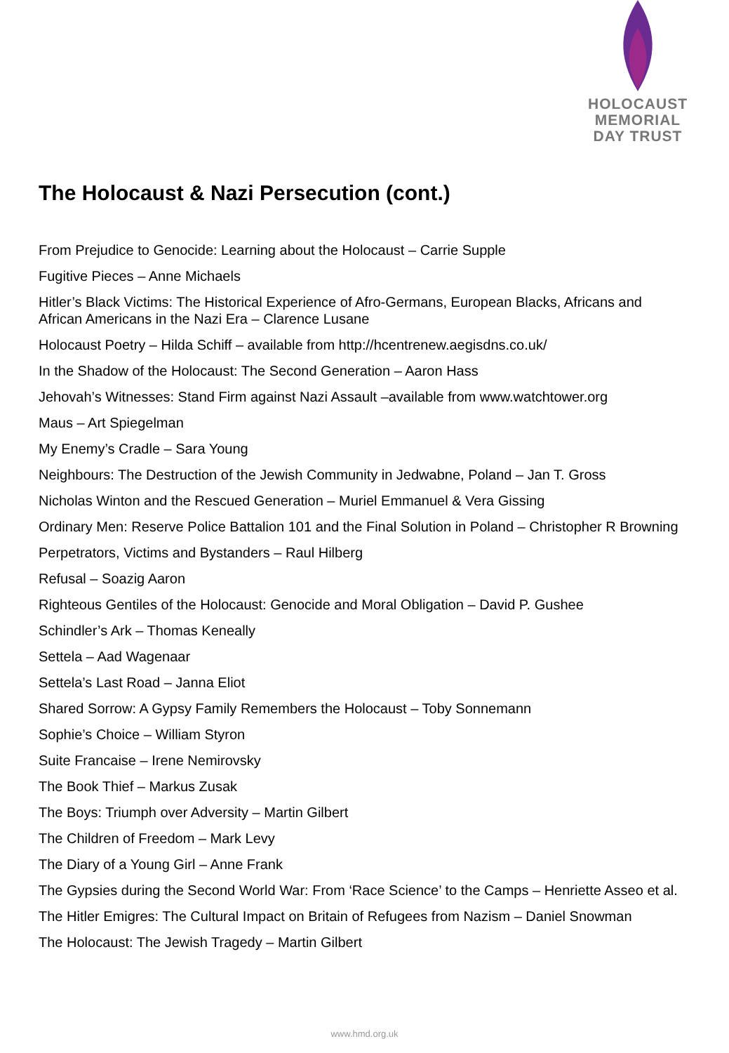HOLOCAUST
MEMORIAL
DAY TRUST
The Holocaust & Nazi Persecution (cont.)
From Prejudice to Genocide: Learning about the Holocaust – Carrie Supple
Fugitive Pieces – Anne Michaels
Hitler’s Black Victims: The Historical Experience of Afro-Germans, European Blacks, Africans and African Americans in the Nazi Era – Clarence Lusane
Holocaust Poetry – Hilda Schiff – available from http://hcentrenew.aegisdns.co.uk/
In the Shadow of the Holocaust: The Second Generation – Aaron Hass
Jehovah’s Witnesses: Stand Firm against Nazi Assault –available from www.watchtower.org
Maus – Art Spiegelman
My Enemy’s Cradle – Sara Young
Neighbours: The Destruction of the Jewish Community in Jedwabne, Poland – Jan T. Gross
Nicholas Winton and the Rescued Generation – Muriel Emmanuel & Vera Gissing
Ordinary Men: Reserve Police Battalion 101 and the Final Solution in Poland – Christopher R Browning
Perpetrators, Victims and Bystanders – Raul Hilberg
Refusal – Soazig Aaron
Righteous Gentiles of the Holocaust: Genocide and Moral Obligation – David P. Gushee
Schindler’s Ark – Thomas Keneally
Settela – Aad Wagenaar
Settela’s Last Road – Janna Eliot
Shared Sorrow: A Gypsy Family Remembers the Holocaust – Toby Sonnemann
Sophie’s Choice – William Styron
Suite Francaise – Irene Nemirovsky
The Book Thief – Markus Zusak
The Boys: Triumph over Adversity – Martin Gilbert
The Children of Freedom – Mark Levy
The Diary of a Young Girl – Anne Frank
The Gypsies during the Second World War: From ‘Race Science’ to the Camps – Henriette Asseo et al.
The Hitler Emigres: The Cultural Impact on Britain of Refugees from Nazism – Daniel Snowman
The Holocaust: The Jewish Tragedy – Martin Gilbert
www.hmd.org.uk